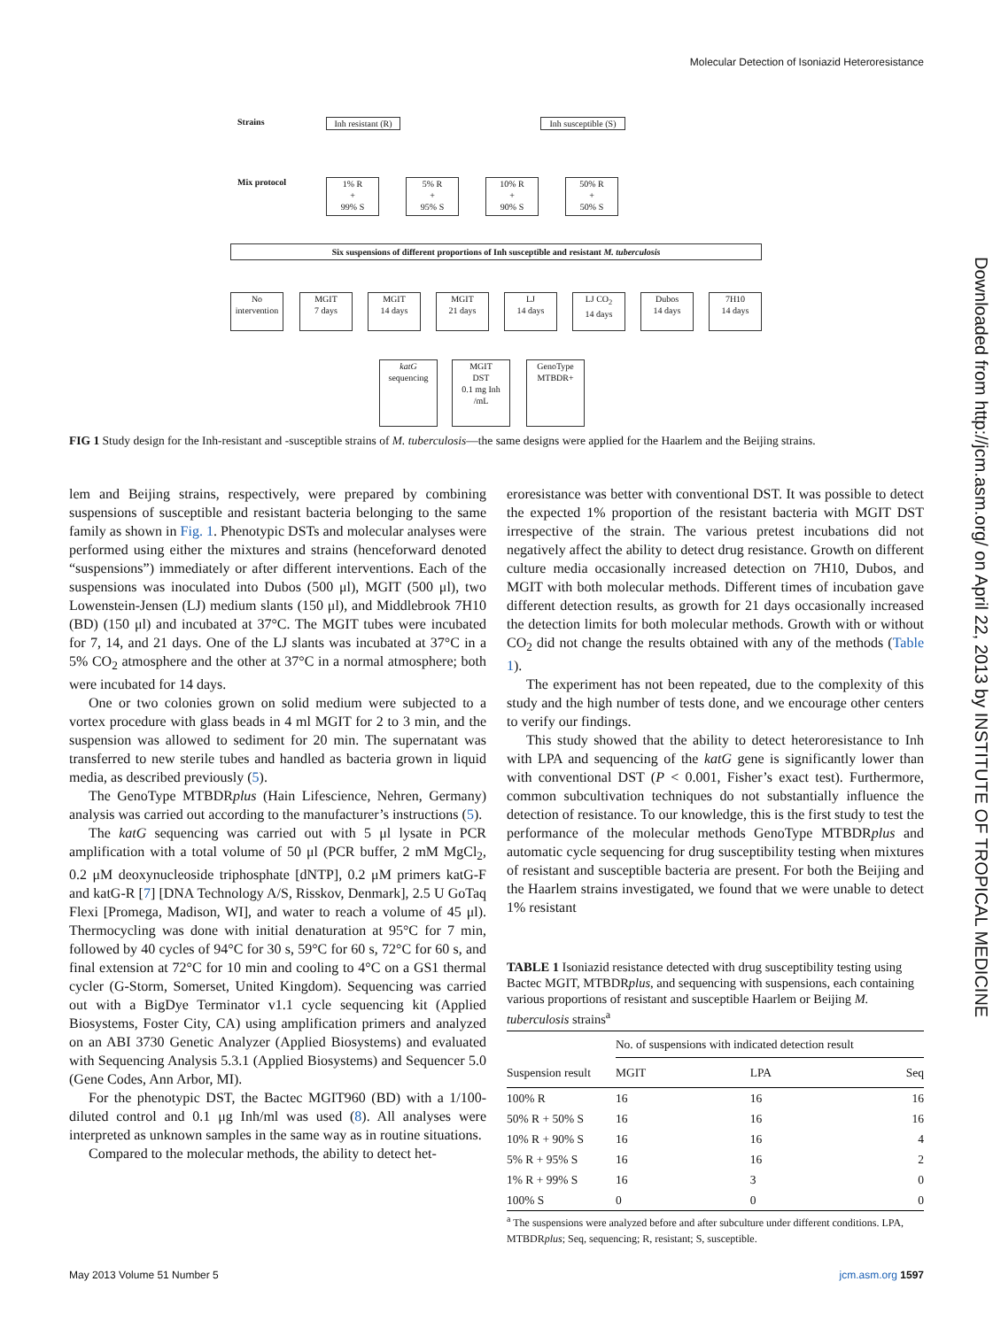Molecular Detection of Isoniazid Heteroresistance
Strains
Inh resistant (R)
Inh susceptible (S)
Mix protocol
1% R
+
99% S
5% R
+
95% S
10% R
+
90% S
50% R
+
50% S
Six suspensions of different proportions of Inh susceptible and resistant M. tuberculosis
No intervention
MGIT
7 days
MGIT
14 days
MGIT
21 days
LJ
14 days
LJ CO<sub>2</sub>
14 days
Dubos
14 days
7H10
14 days
katG
sequencing
MGIT
DST
0.1 mg Inh
/mL
GenoType
MTBDR+
FIG 1 Study design for the Inh-resistant and -susceptible strains of M. tuberculosis—the same designs were applied for the Haarlem and the Beijing strains.
lem and Beijing strains, respectively, were prepared by combining suspensions of susceptible and resistant bacteria belonging to the same family as shown in Fig. 1. Phenotypic DSTs and molecular analyses were performed using either the mixtures and strains (henceforward denoted “suspensions”) immediately or after different interventions. Each of the suspensions was inoculated into Dubos (500 μl), MGIT (500 μl), two Lowenstein-Jensen (LJ) medium slants (150 μl), and Middlebrook 7H10 (BD) (150 μl) and incubated at 37°C. The MGIT tubes were incubated for 7, 14, and 21 days. One of the LJ slants was incubated at 37°C in a 5% CO<sub>2</sub> atmosphere and the other at 37°C in a normal atmosphere; both were incubated for 14 days.
One or two colonies grown on solid medium were subjected to a vortex procedure with glass beads in 4 ml MGIT for 2 to 3 min, and the suspension was allowed to sediment for 20 min. The supernatant was transferred to new sterile tubes and handled as bacteria grown in liquid media, as described previously (5).
The GenoType MTBDRplus (Hain Lifescience, Nehren, Germany) analysis was carried out according to the manufacturer’s instructions (5).
The katG sequencing was carried out with 5 μl lysate in PCR amplification with a total volume of 50 μl (PCR buffer, 2 mM MgCl<sub>2</sub>, 0.2 μM deoxynucleoside triphosphate [dNTP], 0.2 μM primers katG-F and katG-R [7] [DNA Technology A/S, Risskov, Denmark], 2.5 U GoTaq Flexi [Promega, Madison, WI], and water to reach a volume of 45 μl). Thermocycling was done with initial denaturation at 95°C for 7 min, followed by 40 cycles of 94°C for 30 s, 59°C for 60 s, 72°C for 60 s, and final extension at 72°C for 10 min and cooling to 4°C on a GS1 thermal cycler (G-Storm, Somerset, United Kingdom). Sequencing was carried out with a BigDye Terminator v1.1 cycle sequencing kit (Applied Biosystems, Foster City, CA) using amplification primers and analyzed on an ABI 3730 Genetic Analyzer (Applied Biosystems) and evaluated with Sequencing Analysis 5.3.1 (Applied Biosystems) and Sequencer 5.0 (Gene Codes, Ann Arbor, MI).
For the phenotypic DST, the Bactec MGIT960 (BD) with a 1/100-diluted control and 0.1 μg Inh/ml was used (8). All analyses were interpreted as unknown samples in the same way as in routine situations.
Compared to the molecular methods, the ability to detect het-
eroresistance was better with conventional DST. It was possible to detect the expected 1% proportion of the resistant bacteria with MGIT DST irrespective of the strain. The various pretest incubations did not negatively affect the ability to detect drug resistance. Growth on different culture media occasionally increased detection on 7H10, Dubos, and MGIT with both molecular methods. Different times of incubation gave different detection results, as growth for 21 days occasionally increased the detection limits for both molecular methods. Growth with or without CO<sub>2</sub> did not change the results obtained with any of the methods (Table 1).
The experiment has not been repeated, due to the complexity of this study and the high number of tests done, and we encourage other centers to verify our findings.
This study showed that the ability to detect heteroresistance to Inh with LPA and sequencing of the katG gene is significantly lower than with conventional DST (P < 0.001, Fisher’s exact test). Furthermore, common subcultivation techniques do not substantially influence the detection of resistance. To our knowledge, this is the first study to test the performance of the molecular methods GenoType MTBDRplus and automatic cycle sequencing for drug susceptibility testing when mixtures of resistant and susceptible bacteria are present. For both the Beijing and the Haarlem strains investigated, we found that we were unable to detect 1% resistant
TABLE 1 Isoniazid resistance detected with drug susceptibility testing using Bactec MGIT, MTBDRplus, and sequencing with suspensions, each containing various proportions of resistant and susceptible Haarlem or Beijing M. tuberculosis strains<sup>a</sup>
| | No. of suspensions with indicated detection result | | |
| --- | --- | --- | --- |
| Suspension result | MGIT | LPA | Seq |
| 100% R | 16 | 16 | 16 |
| 50% R + 50% S | 16 | 16 | 16 |
| 10% R + 90% S | 16 | 16 | 4 |
| 5% R + 95% S | 16 | 16 | 2 |
| 1% R + 99% S | 16 | 3 | 0 |
| 100% S | 0 | 0 | 0 |
<sup>a</sup> The suspensions were analyzed before and after subculture under different conditions. LPA, MTBDRplus; Seq, sequencing; R, resistant; S, susceptible.
Downloaded from http://jcm.asm.org/ on April 22, 2013 by INSTITUTE OF TROPICAL MEDICINE
May 2013 Volume 51 Number 5 jcm.asm.org 1597